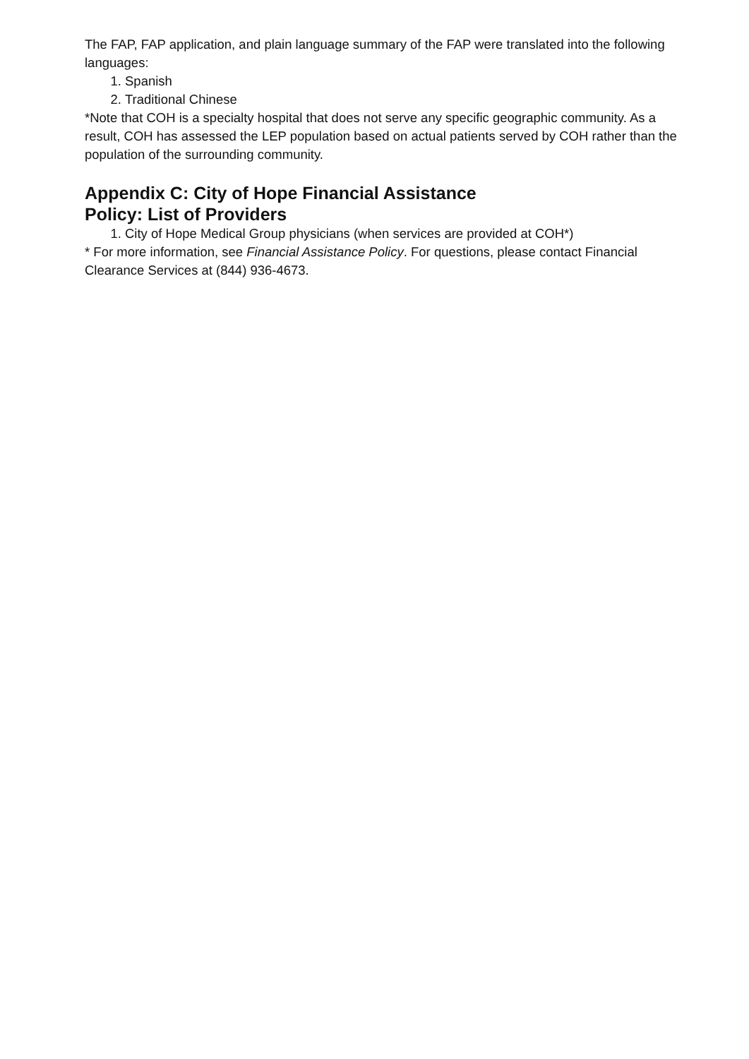The FAP, FAP application, and plain language summary of the FAP were translated into the following languages:
1. Spanish
2. Traditional Chinese
*Note that COH is a specialty hospital that does not serve any specific geographic community. As a result, COH has assessed the LEP population based on actual patients served by COH rather than the population of the surrounding community.
Appendix C: City of Hope Financial Assistance
Policy: List of Providers
1. City of Hope Medical Group physicians (when services are provided at COH*)
* For more information, see Financial Assistance Policy. For questions, please contact Financial Clearance Services at (844) 936-4673.